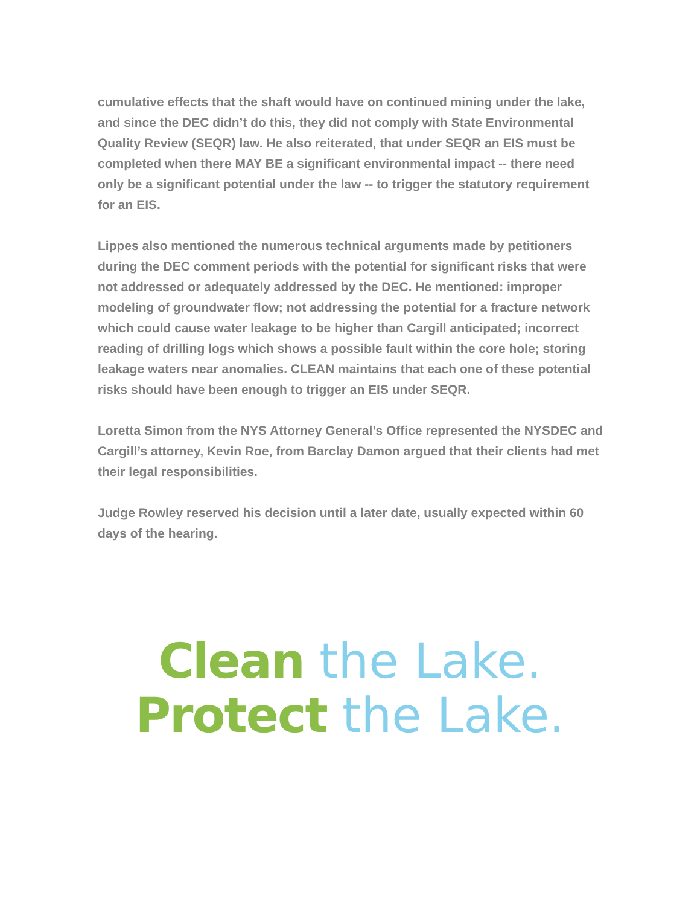cumulative effects that the shaft would have on continued mining under the lake, and since the DEC didn’t do this, they did not comply with State Environmental Quality Review (SEQR) law. He also reiterated, that under SEQR an EIS must be completed when there MAY BE a significant environmental impact -- there need only be a significant potential under the law -- to trigger the statutory requirement for an EIS.
Lippes also mentioned the numerous technical arguments made by petitioners during the DEC comment periods with the potential for significant risks that were not addressed or adequately addressed by the DEC. He mentioned: improper modeling of groundwater flow; not addressing the potential for a fracture network which could cause water leakage to be higher than Cargill anticipated; incorrect reading of drilling logs which shows a possible fault within the core hole; storing leakage waters near anomalies. CLEAN maintains that each one of these potential risks should have been enough to trigger an EIS under SEQR.
Loretta Simon from the NYS Attorney General’s Office represented the NYSDEC and Cargill’s attorney, Kevin Roe, from Barclay Damon argued that their clients had met their legal responsibilities.
Judge Rowley reserved his decision until a later date, usually expected within 60 days of the hearing.
Clean the Lake.
Protect the Lake.